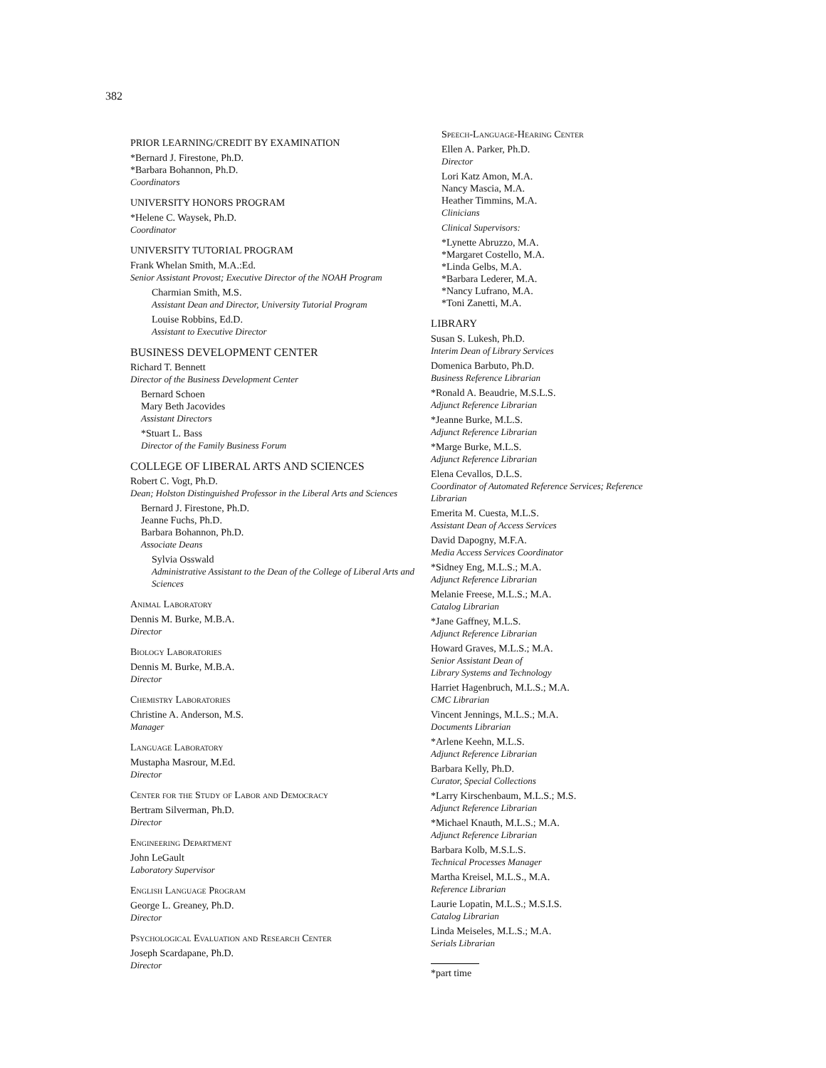382
PRIOR LEARNING/CREDIT BY EXAMINATION
*Bernard J. Firestone, Ph.D.
*Barbara Bohannon, Ph.D.
Coordinators
UNIVERSITY HONORS PROGRAM
*Helene C. Waysek, Ph.D.
Coordinator
UNIVERSITY TUTORIAL PROGRAM
Frank Whelan Smith, M.A.:Ed.
Senior Assistant Provost; Executive Director of the NOAH Program
Charmian Smith, M.S.
Assistant Dean and Director, University Tutorial Program
Louise Robbins, Ed.D.
Assistant to Executive Director
BUSINESS DEVELOPMENT CENTER
Richard T. Bennett
Director of the Business Development Center
Bernard Schoen
Mary Beth Jacovides
Assistant Directors
*Stuart L. Bass
Director of the Family Business Forum
COLLEGE OF LIBERAL ARTS AND SCIENCES
Robert C. Vogt, Ph.D.
Dean; Holston Distinguished Professor in the Liberal Arts and Sciences
Bernard J. Firestone, Ph.D.
Jeanne Fuchs, Ph.D.
Barbara Bohannon, Ph.D.
Associate Deans
Sylvia Osswald
Administrative Assistant to the Dean of the College of Liberal Arts and Sciences
Animal Laboratory
Dennis M. Burke, M.B.A.
Director
Biology Laboratories
Dennis M. Burke, M.B.A.
Director
Chemistry Laboratories
Christine A. Anderson, M.S.
Manager
Language Laboratory
Mustapha Masrour, M.Ed.
Director
Center for the Study of Labor and Democracy
Bertram Silverman, Ph.D.
Director
Engineering Department
John LeGault
Laboratory Supervisor
English Language Program
George L. Greaney, Ph.D.
Director
Psychological Evaluation and Research Center
Joseph Scardapane, Ph.D.
Director
Speech-Language-Hearing Center
Ellen A. Parker, Ph.D.
Director
Lori Katz Amon, M.A.
Nancy Mascia, M.A.
Heather Timmins, M.A.
Clinicians
Clinical Supervisors:
*Lynette Abruzzo, M.A.
*Margaret Costello, M.A.
*Linda Gelbs, M.A.
*Barbara Lederer, M.A.
*Nancy Lufrano, M.A.
*Toni Zanetti, M.A.
LIBRARY
Susan S. Lukesh, Ph.D.
Interim Dean of Library Services
Domenica Barbuto, Ph.D.
Business Reference Librarian
*Ronald A. Beaudrie, M.S.L.S.
Adjunct Reference Librarian
*Jeanne Burke, M.L.S.
Adjunct Reference Librarian
*Marge Burke, M.L.S.
Adjunct Reference Librarian
Elena Cevallos, D.L.S.
Coordinator of Automated Reference Services; Reference Librarian
Emerita M. Cuesta, M.L.S.
Assistant Dean of Access Services
David Dapogny, M.F.A.
Media Access Services Coordinator
*Sidney Eng, M.L.S.; M.A.
Adjunct Reference Librarian
Melanie Freese, M.L.S.; M.A.
Catalog Librarian
*Jane Gaffney, M.L.S.
Adjunct Reference Librarian
Howard Graves, M.L.S.; M.A.
Senior Assistant Dean of
Library Systems and Technology
Harriet Hagenbruch, M.L.S.; M.A.
CMC Librarian
Vincent Jennings, M.L.S.; M.A.
Documents Librarian
*Arlene Keehn, M.L.S.
Adjunct Reference Librarian
Barbara Kelly, Ph.D.
Curator, Special Collections
*Larry Kirschenbaum, M.L.S.; M.S.
Adjunct Reference Librarian
*Michael Knauth, M.L.S.; M.A.
Adjunct Reference Librarian
Barbara Kolb, M.S.L.S.
Technical Processes Manager
Martha Kreisel, M.L.S., M.A.
Reference Librarian
Laurie Lopatin, M.L.S.; M.S.I.S.
Catalog Librarian
Linda Meiseles, M.L.S.; M.A.
Serials Librarian
*part time